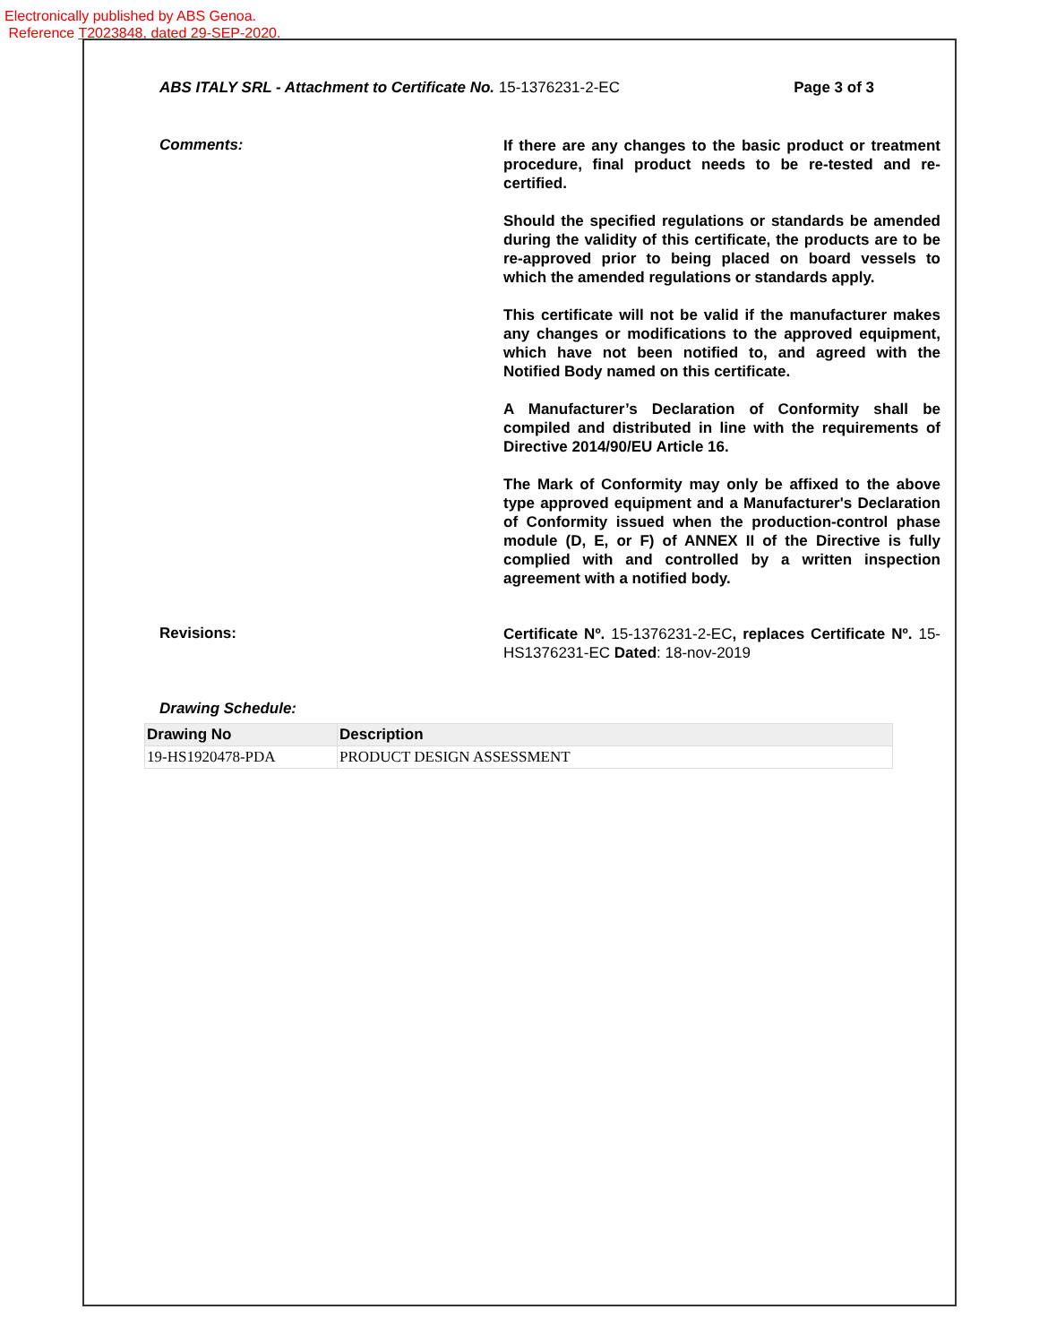Electronically published by ABS Genoa.
Reference T2023848, dated 29-SEP-2020.
ABS ITALY SRL - Attachment to Certificate No. 15-1376231-2-EC
Page 3 of 3
Comments:
If there are any changes to the basic product or treatment procedure, final product needs to be re-tested and re-certified.
Should the specified regulations or standards be amended during the validity of this certificate, the products are to be re-approved prior to being placed on board vessels to which the amended regulations or standards apply.
This certificate will not be valid if the manufacturer makes any changes or modifications to the approved equipment, which have not been notified to, and agreed with the Notified Body named on this certificate.
A Manufacturer’s Declaration of Conformity shall be compiled and distributed in line with the requirements of Directive 2014/90/EU Article 16.
The Mark of Conformity may only be affixed to the above type approved equipment and a Manufacturer's Declaration of Conformity issued when the production-control phase module (D, E, or F) of ANNEX II of the Directive is fully complied with and controlled by a written inspection agreement with a notified body.
Revisions:
Certificate Nº. 15-1376231-2-EC, replaces Certificate Nº. 15-HS1376231-EC Dated: 18-nov-2019
Drawing Schedule:
| Drawing No | Description |
| --- | --- |
| 19-HS1920478-PDA | PRODUCT DESIGN ASSESSMENT |